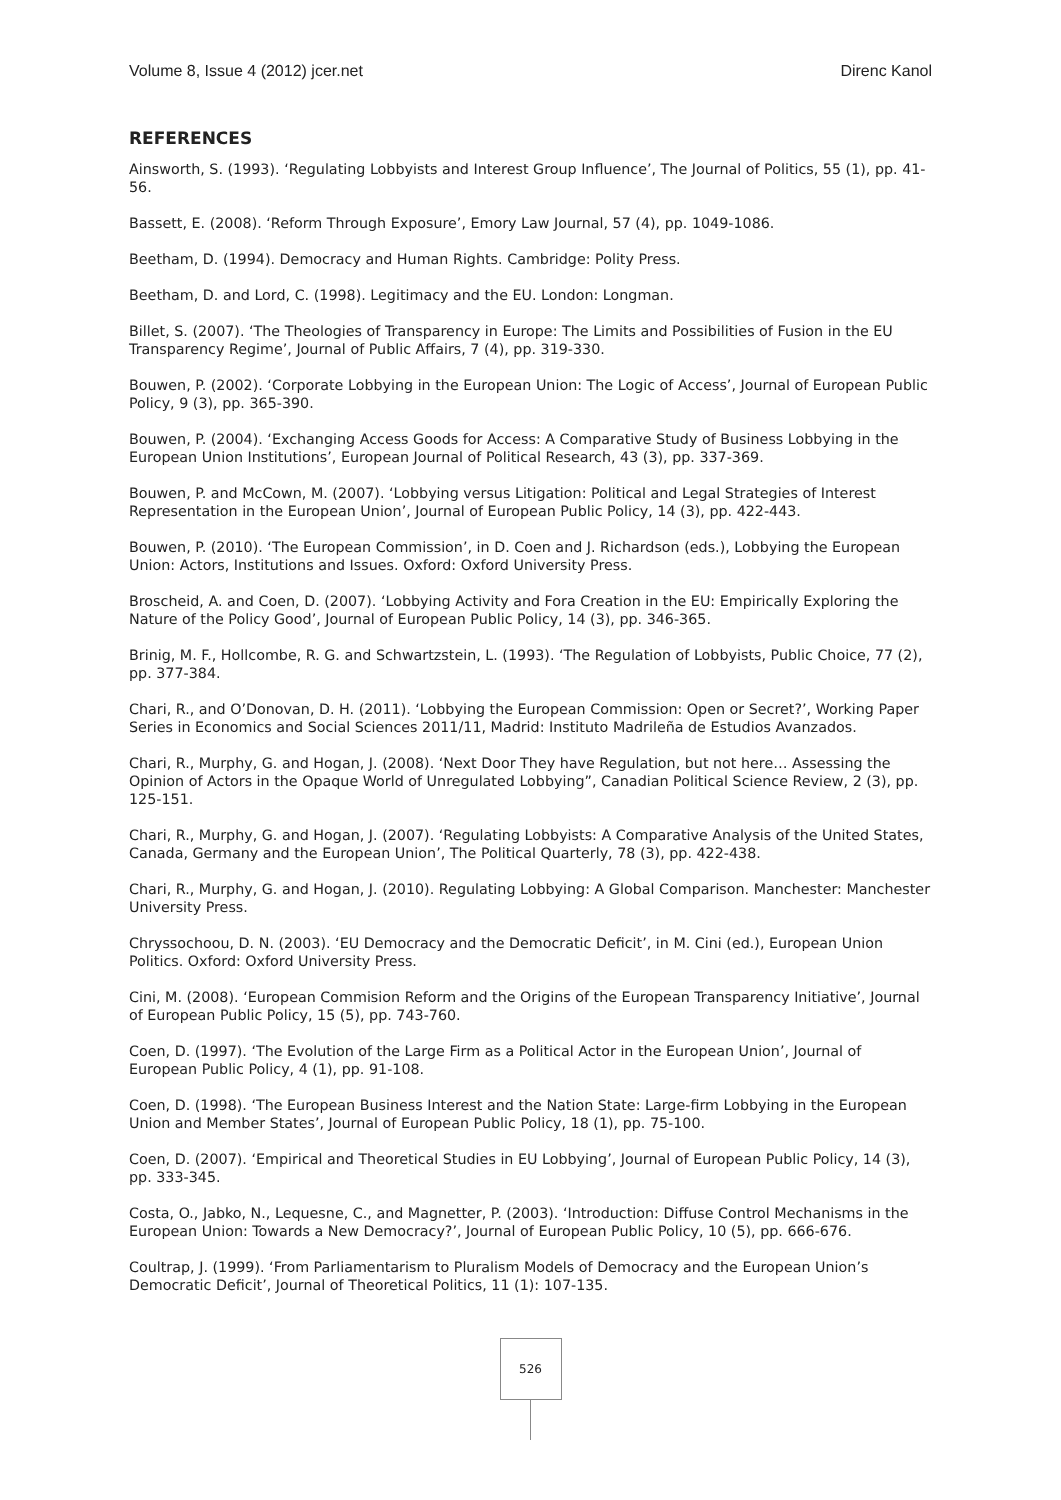Volume 8, Issue 4 (2012) jcer.net Direnc Kanol
REFERENCES
Ainsworth, S. (1993). ‘Regulating Lobbyists and Interest Group Influence’, The Journal of Politics, 55 (1), pp. 41-56.
Bassett, E. (2008). ‘Reform Through Exposure’, Emory Law Journal, 57 (4), pp. 1049-1086.
Beetham, D. (1994). Democracy and Human Rights. Cambridge: Polity Press.
Beetham, D. and Lord, C. (1998). Legitimacy and the EU. London: Longman.
Billet, S. (2007). ‘The Theologies of Transparency in Europe: The Limits and Possibilities of Fusion in the EU Transparency Regime’, Journal of Public Affairs, 7 (4), pp. 319-330.
Bouwen, P. (2002). ‘Corporate Lobbying in the European Union: The Logic of Access’, Journal of European Public Policy, 9 (3), pp. 365-390.
Bouwen, P. (2004). ‘Exchanging Access Goods for Access: A Comparative Study of Business Lobbying in the European Union Institutions’, European Journal of Political Research, 43 (3), pp. 337-369.
Bouwen, P. and McCown, M. (2007). ‘Lobbying versus Litigation: Political and Legal Strategies of Interest Representation in the European Union’, Journal of European Public Policy, 14 (3), pp. 422-443.
Bouwen, P. (2010). ‘The European Commission’, in D. Coen and J. Richardson (eds.), Lobbying the European Union: Actors, Institutions and Issues. Oxford: Oxford University Press.
Broscheid, A. and Coen, D. (2007). ‘Lobbying Activity and Fora Creation in the EU: Empirically Exploring the Nature of the Policy Good’, Journal of European Public Policy, 14 (3), pp. 346-365.
Brinig, M. F., Hollcombe, R. G. and Schwartzstein, L. (1993). ‘The Regulation of Lobbyists, Public Choice, 77 (2), pp. 377-384.
Chari, R., and O’Donovan, D. H. (2011). ‘Lobbying the European Commission: Open or Secret?’, Working Paper Series in Economics and Social Sciences 2011/11, Madrid: Instituto Madrileña de Estudios Avanzados.
Chari, R., Murphy, G. and Hogan, J. (2008). ‘Next Door They have Regulation, but not here… Assessing the Opinion of Actors in the Opaque World of Unregulated Lobbying”, Canadian Political Science Review, 2 (3), pp. 125-151.
Chari, R., Murphy, G. and Hogan, J. (2007). ‘Regulating Lobbyists: A Comparative Analysis of the United States, Canada, Germany and the European Union’, The Political Quarterly, 78 (3), pp. 422-438.
Chari, R., Murphy, G. and Hogan, J. (2010). Regulating Lobbying: A Global Comparison. Manchester: Manchester University Press.
Chryssochoou, D. N. (2003). ‘EU Democracy and the Democratic Deficit’, in M. Cini (ed.), European Union Politics. Oxford: Oxford University Press.
Cini, M. (2008). ‘European Commision Reform and the Origins of the European Transparency Initiative’, Journal of European Public Policy, 15 (5), pp. 743-760.
Coen, D. (1997). ‘The Evolution of the Large Firm as a Political Actor in the European Union’, Journal of European Public Policy, 4 (1), pp. 91-108.
Coen, D. (1998). ‘The European Business Interest and the Nation State: Large-firm Lobbying in the European Union and Member States’, Journal of European Public Policy, 18 (1), pp. 75-100.
Coen, D. (2007). ‘Empirical and Theoretical Studies in EU Lobbying’, Journal of European Public Policy, 14 (3), pp. 333-345.
Costa, O., Jabko, N., Lequesne, C., and Magnetter, P. (2003). ‘Introduction: Diffuse Control Mechanisms in the European Union: Towards a New Democracy?’, Journal of European Public Policy, 10 (5), pp. 666-676.
Coultrap, J. (1999). ‘From Parliamentarism to Pluralism Models of Democracy and the European Union’s Democratic Deficit’, Journal of Theoretical Politics, 11 (1): 107-135.
526